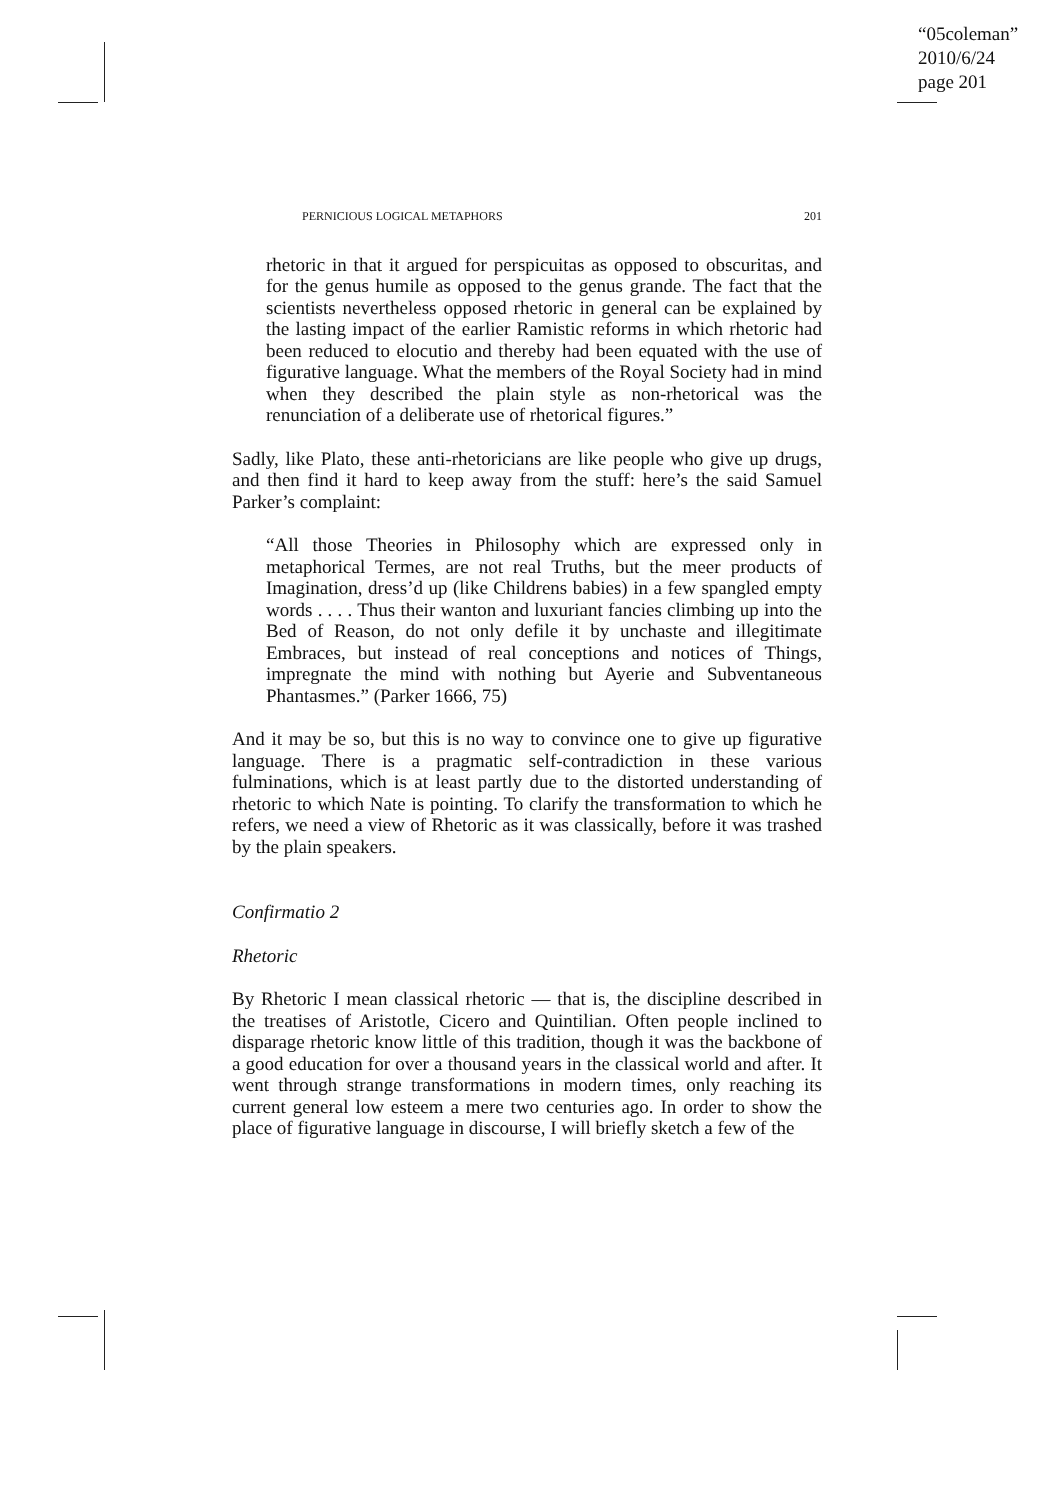“05coleman”
2010/6/24
page 201
PERNICIOUS LOGICAL METAPHORS 201
rhetoric in that it argued for perspicuitas as opposed to obscuritas, and for the genus humile as opposed to the genus grande. The fact that the scientists nevertheless opposed rhetoric in general can be explained by the lasting impact of the earlier Ramistic reforms in which rhetoric had been reduced to elocutio and thereby had been equated with the use of figurative language. What the members of the Royal Society had in mind when they described the plain style as non-rhetorical was the renunciation of a deliberate use of rhetorical figures.”
Sadly, like Plato, these anti-rhetoricians are like people who give up drugs, and then find it hard to keep away from the stuff: here’s the said Samuel Parker’s complaint:
“All those Theories in Philosophy which are expressed only in metaphorical Termes, are not real Truths, but the meer products of Imagination, dress’d up (like Childrens babies) in a few spangled empty words . . . . Thus their wanton and luxuriant fancies climbing up into the Bed of Reason, do not only defile it by unchaste and illegitimate Embraces, but instead of real conceptions and notices of Things, impregnate the mind with nothing but Ayerie and Subventaneous Phantasmes.” (Parker 1666, 75)
And it may be so, but this is no way to convince one to give up figurative language. There is a pragmatic self-contradiction in these various fulminations, which is at least partly due to the distorted understanding of rhetoric to which Nate is pointing. To clarify the transformation to which he refers, we need a view of Rhetoric as it was classically, before it was trashed by the plain speakers.
Confirmatio 2
Rhetoric
By Rhetoric I mean classical rhetoric — that is, the discipline described in the treatises of Aristotle, Cicero and Quintilian. Often people inclined to disparage rhetoric know little of this tradition, though it was the backbone of a good education for over a thousand years in the classical world and after. It went through strange transformations in modern times, only reaching its current general low esteem a mere two centuries ago. In order to show the place of figurative language in discourse, I will briefly sketch a few of the